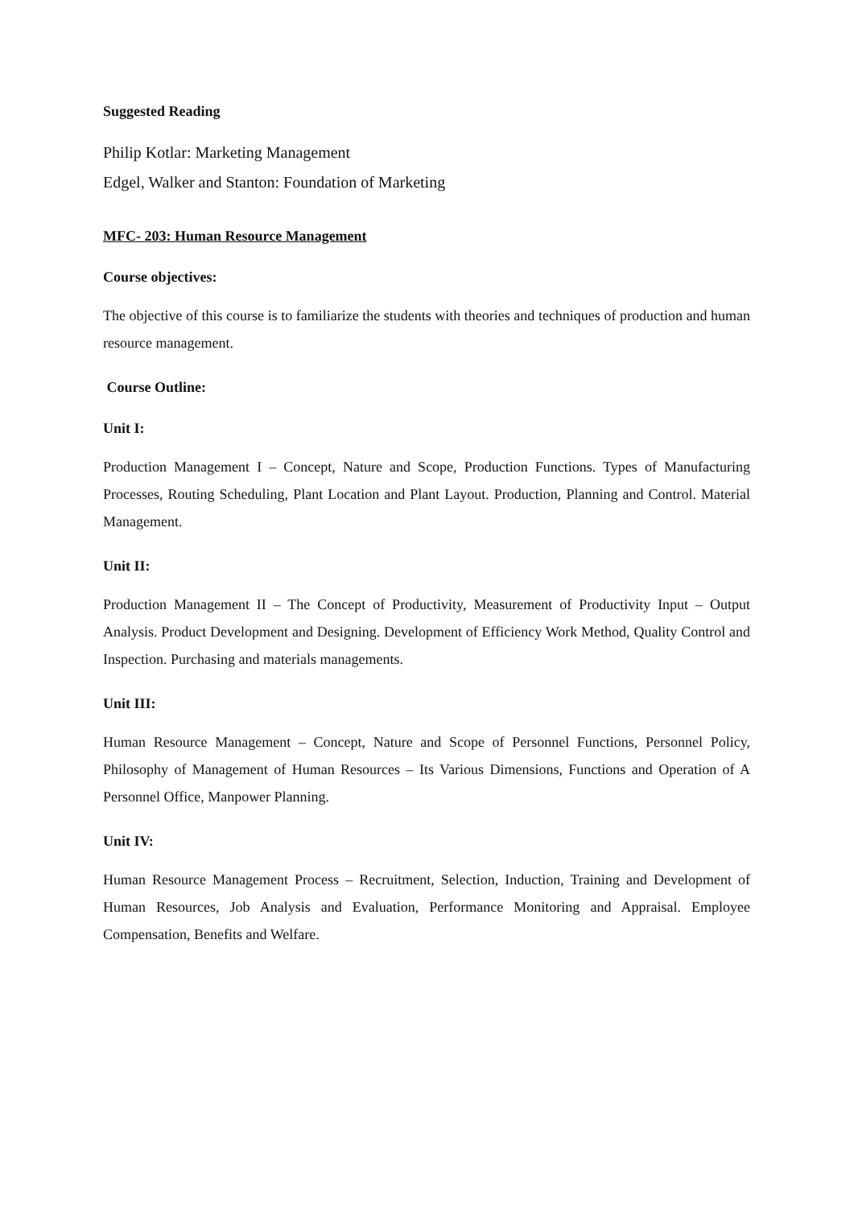Suggested Reading
Philip Kotlar: Marketing Management
Edgel, Walker and Stanton: Foundation of Marketing
MFC- 203: Human Resource Management
Course objectives:
The objective of this course is to familiarize the students with theories and techniques of production and human resource management.
Course Outline:
Unit I:
Production Management I – Concept, Nature and Scope, Production Functions. Types of Manufacturing Processes, Routing Scheduling, Plant Location and Plant Layout. Production, Planning and Control. Material Management.
Unit II:
Production Management II – The Concept of Productivity, Measurement of Productivity Input – Output Analysis. Product Development and Designing. Development of Efficiency Work Method, Quality Control and Inspection. Purchasing and materials managements.
Unit III:
Human Resource Management – Concept, Nature and Scope of Personnel Functions, Personnel Policy, Philosophy of Management of Human Resources – Its Various Dimensions, Functions and Operation of A Personnel Office, Manpower Planning.
Unit IV:
Human Resource Management Process – Recruitment, Selection, Induction, Training and Development of Human Resources, Job Analysis and Evaluation, Performance Monitoring and Appraisal. Employee Compensation, Benefits and Welfare.